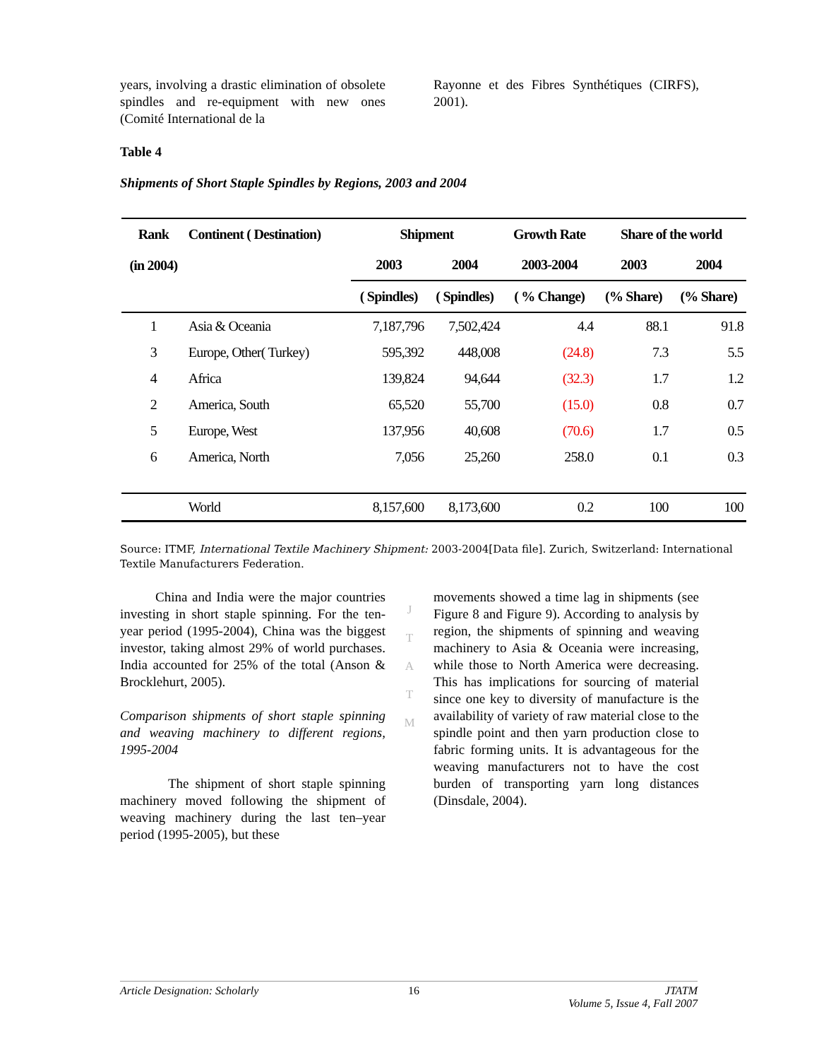years, involving a drastic elimination of obsolete spindles and re-equipment with new ones (Comité International de la
Rayonne et des Fibres Synthétiques (CIRFS), 2001).
Table 4
Shipments of Short Staple Spindles by Regions, 2003 and 2004
| Rank | Continent ( Destination) | Shipment | | Growth Rate | Share of the world | |
| --- | --- | --- | --- | --- | --- | --- |
| (in 2004) | | 2003 | 2004 | 2003-2004 | 2003 | 2004 |
| | | ( Spindles) | ( Spindles) | ( % Change) | (% Share) | (% Share) |
| 1 | Asia & Oceania | 7,187,796 | 7,502,424 | 4.4 | 88.1 | 91.8 |
| 3 | Europe, Other( Turkey) | 595,392 | 448,008 | (24.8) | 7.3 | 5.5 |
| 4 | Africa | 139,824 | 94,644 | (32.3) | 1.7 | 1.2 |
| 2 | America, South | 65,520 | 55,700 | (15.0) | 0.8 | 0.7 |
| 5 | Europe, West | 137,956 | 40,608 | (70.6) | 1.7 | 0.5 |
| 6 | America, North | 7,056 | 25,260 | 258.0 | 0.1 | 0.3 |
| | World | 8,157,600 | 8,173,600 | 0.2 | 100 | 100 |
Source: ITMF, International Textile Machinery Shipment: 2003-2004[Data file]. Zurich, Switzerland: International Textile Manufacturers Federation.
China and India were the major countries investing in short staple spinning. For the ten-year period (1995-2004), China was the biggest investor, taking almost 29% of world purchases. India accounted for 25% of the total (Anson & Brocklehurt, 2005).
Comparison shipments of short staple spinning and weaving machinery to different regions, 1995-2004
The shipment of short staple spinning machinery moved following the shipment of weaving machinery during the last ten–year period (1995-2005), but these
J
T
A
T
M
movements showed a time lag in shipments (see Figure 8 and Figure 9). According to analysis by region, the shipments of spinning and weaving machinery to Asia & Oceania were increasing, while those to North America were decreasing. This has implications for sourcing of material since one key to diversity of manufacture is the availability of variety of raw material close to the spindle point and then yarn production close to fabric forming units. It is advantageous for the weaving manufacturers not to have the cost burden of transporting yarn long distances (Dinsdale, 2004).
Article Designation: Scholarly 16 JTATM
Volume 5, Issue 4, Fall 2007